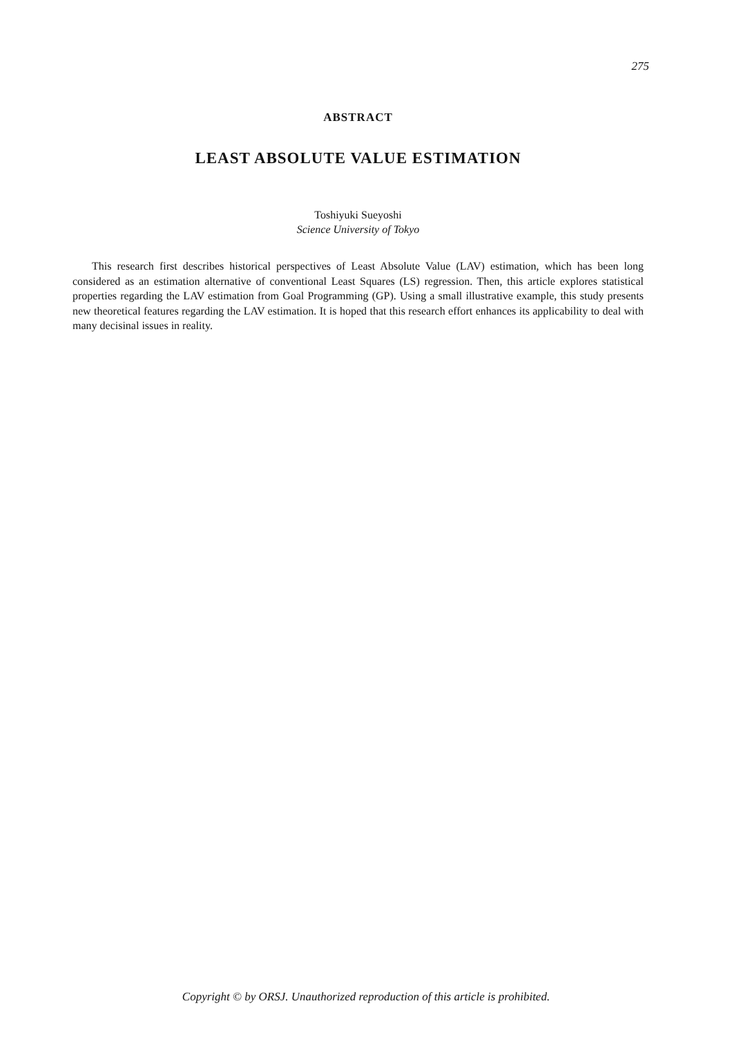275
ABSTRACT
LEAST ABSOLUTE VALUE ESTIMATION
Toshiyuki Sueyoshi
Science University of Tokyo
This research first describes historical perspectives of Least Absolute Value (LAV) estimation, which has been long considered as an estimation alternative of conventional Least Squares (LS) regression. Then, this article explores statistical properties regarding the LAV estimation from Goal Programming (GP). Using a small illustrative example, this study presents new theoretical features regarding the LAV estimation. It is hoped that this research effort enhances its applicability to deal with many decisinal issues in reality.
Copyright © by ORSJ. Unauthorized reproduction of this article is prohibited.